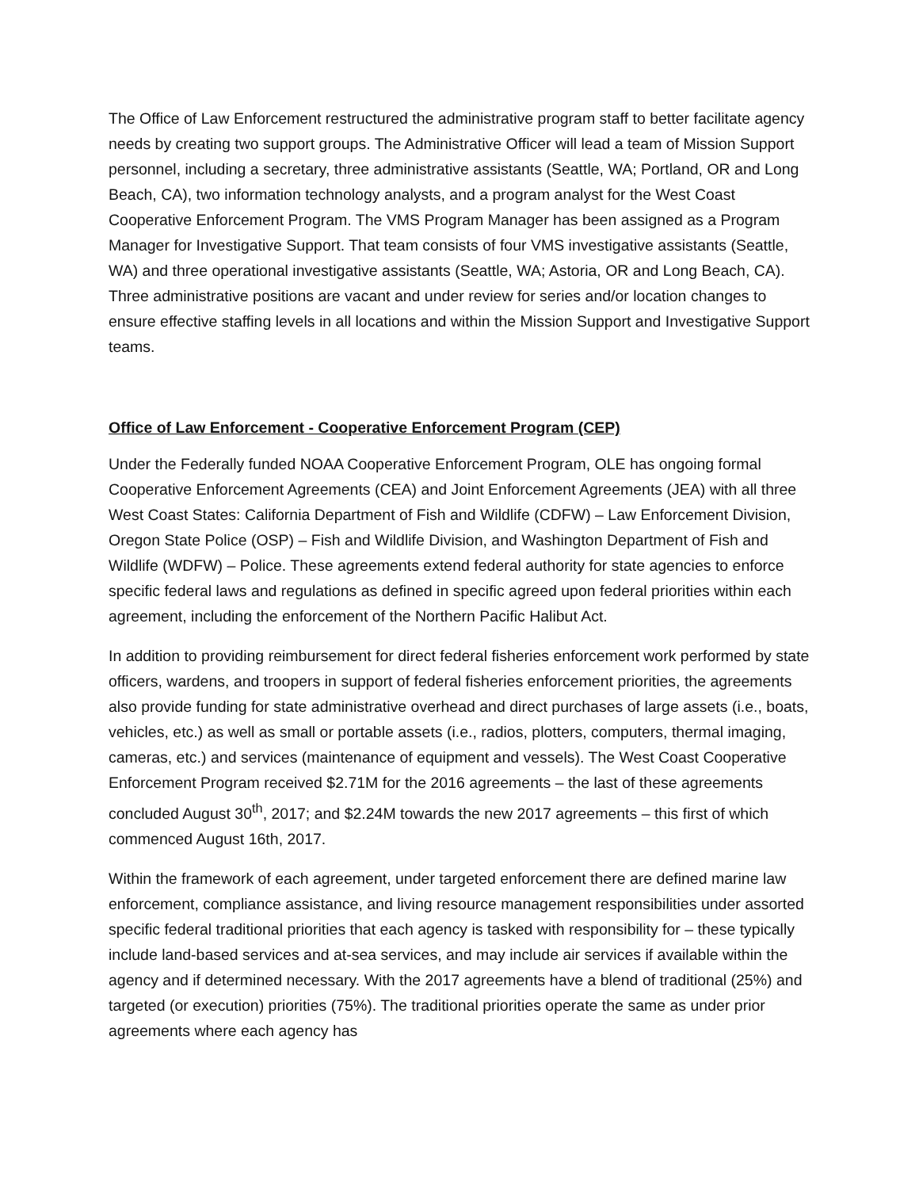The Office of Law Enforcement restructured the administrative program staff to better facilitate agency needs by creating two support groups. The Administrative Officer will lead a team of Mission Support personnel, including a secretary, three administrative assistants (Seattle, WA; Portland, OR and Long Beach, CA), two information technology analysts, and a program analyst for the West Coast Cooperative Enforcement Program. The VMS Program Manager has been assigned as a Program Manager for Investigative Support. That team consists of four VMS investigative assistants (Seattle, WA) and three operational investigative assistants (Seattle, WA; Astoria, OR and Long Beach, CA). Three administrative positions are vacant and under review for series and/or location changes to ensure effective staffing levels in all locations and within the Mission Support and Investigative Support teams.
Office of Law Enforcement - Cooperative Enforcement Program (CEP)
Under the Federally funded NOAA Cooperative Enforcement Program, OLE has ongoing formal Cooperative Enforcement Agreements (CEA) and Joint Enforcement Agreements (JEA) with all three West Coast States: California Department of Fish and Wildlife (CDFW) – Law Enforcement Division, Oregon State Police (OSP) – Fish and Wildlife Division, and Washington Department of Fish and Wildlife (WDFW) – Police. These agreements extend federal authority for state agencies to enforce specific federal laws and regulations as defined in specific agreed upon federal priorities within each agreement, including the enforcement of the Northern Pacific Halibut Act.
In addition to providing reimbursement for direct federal fisheries enforcement work performed by state officers, wardens, and troopers in support of federal fisheries enforcement priorities, the agreements also provide funding for state administrative overhead and direct purchases of large assets (i.e., boats, vehicles, etc.) as well as small or portable assets (i.e., radios, plotters, computers, thermal imaging, cameras, etc.) and services (maintenance of equipment and vessels). The West Coast Cooperative Enforcement Program received $2.71M for the 2016 agreements – the last of these agreements concluded August 30<sup>th</sup>, 2017; and $2.24M towards the new 2017 agreements – this first of which commenced August 16th, 2017.
Within the framework of each agreement, under targeted enforcement there are defined marine law enforcement, compliance assistance, and living resource management responsibilities under assorted specific federal traditional priorities that each agency is tasked with responsibility for – these typically include land-based services and at-sea services, and may include air services if available within the agency and if determined necessary. With the 2017 agreements have a blend of traditional (25%) and targeted (or execution) priorities (75%). The traditional priorities operate the same as under prior agreements where each agency has